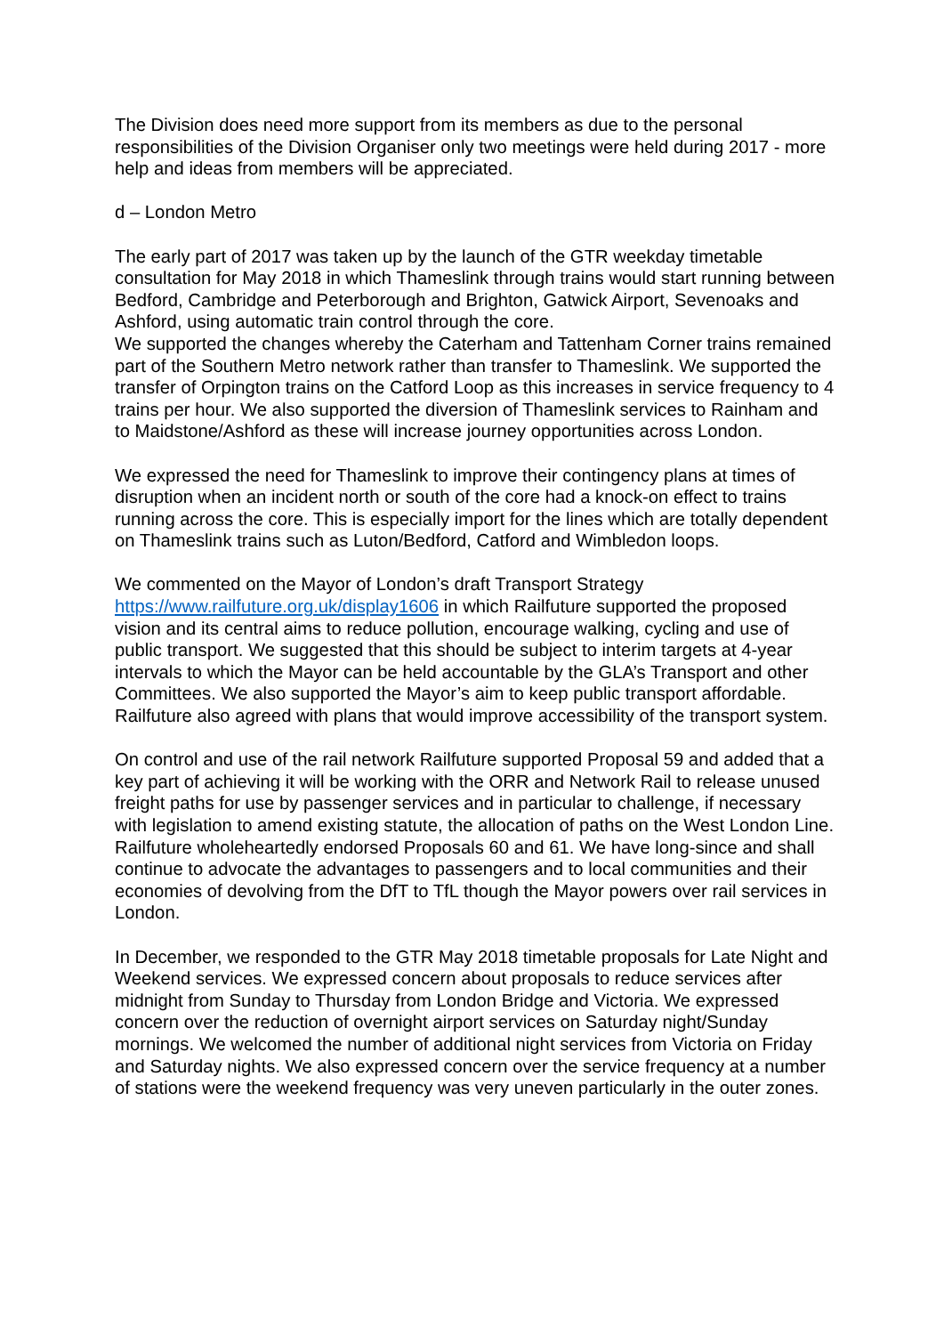The Division does need more support from its members as due to the personal responsibilities of the Division Organiser only two meetings were held during 2017 - more help and ideas from members will be appreciated.
d – London Metro
The early part of 2017 was taken up by the launch of the GTR weekday timetable consultation for May 2018 in which Thameslink through trains would start running between Bedford, Cambridge and Peterborough and Brighton, Gatwick Airport, Sevenoaks and Ashford, using automatic train control through the core.
We supported the changes whereby the Caterham and Tattenham Corner trains remained part of the Southern Metro network rather than transfer to Thameslink. We supported the transfer of Orpington trains on the Catford Loop as this increases in service frequency to 4 trains per hour. We also supported the diversion of Thameslink services to Rainham and to Maidstone/Ashford as these will increase journey opportunities across London.
We expressed the need for Thameslink to improve their contingency plans at times of disruption when an incident north or south of the core had a knock-on effect to trains running across the core. This is especially import for the lines which are totally dependent on Thameslink trains such as Luton/Bedford, Catford and Wimbledon loops.
We commented on the Mayor of London’s draft Transport Strategy https://www.railfuture.org.uk/display1606 in which Railfuture supported the proposed vision and its central aims to reduce pollution, encourage walking, cycling and use of public transport. We suggested that this should be subject to interim targets at 4-year intervals to which the Mayor can be held accountable by the GLA’s Transport and other Committees. We also supported the Mayor’s aim to keep public transport affordable. Railfuture also agreed with plans that would improve accessibility of the transport system.
On control and use of the rail network Railfuture supported Proposal 59 and added that a key part of achieving it will be working with the ORR and Network Rail to release unused freight paths for use by passenger services and in particular to challenge, if necessary with legislation to amend existing statute, the allocation of paths on the West London Line. Railfuture wholeheartedly endorsed Proposals 60 and 61. We have long-since and shall continue to advocate the advantages to passengers and to local communities and their economies of devolving from the DfT to TfL though the Mayor powers over rail services in London.
In December, we responded to the GTR May 2018 timetable proposals for Late Night and Weekend services. We expressed concern about proposals to reduce services after midnight from Sunday to Thursday from London Bridge and Victoria. We expressed concern over the reduction of overnight airport services on Saturday night/Sunday mornings. We welcomed the number of additional night services from Victoria on Friday and Saturday nights. We also expressed concern over the service frequency at a number of stations were the weekend frequency was very uneven particularly in the outer zones.